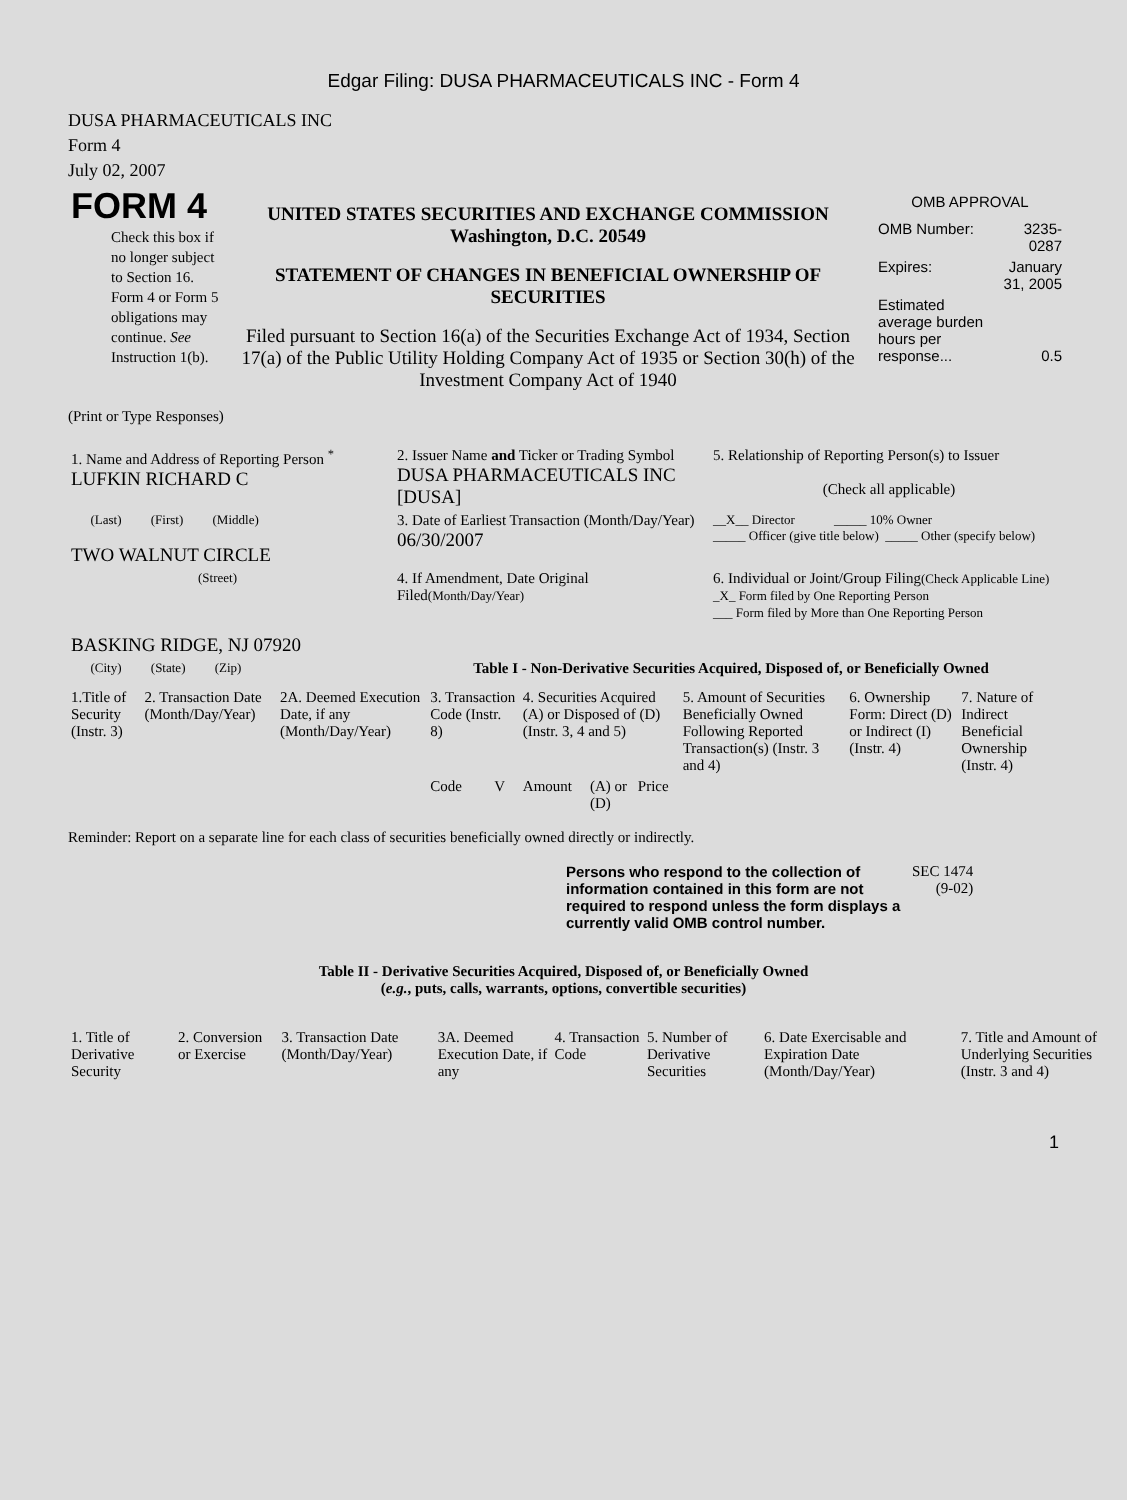Edgar Filing: DUSA PHARMACEUTICALS INC - Form 4
DUSA PHARMACEUTICALS INC
Form 4
July 02, 2007
| FORM 4 Check this box if no longer subject to Section 16. Form 4 or Form 5 obligations may continue. See Instruction 1(b). | UNITED STATES SECURITIES AND EXCHANGE COMMISSION Washington, D.C. 20549 STATEMENT OF CHANGES IN BENEFICIAL OWNERSHIP OF SECURITIES Filed pursuant to Section 16(a) of the Securities Exchange Act of 1934, Section 17(a) of the Public Utility Holding Company Act of 1935 or Section 30(h) of the Investment Company Act of 1940 | OMB APPROVAL / OMB Number: / 3235-0287 / / Expires: / January 31, 2005 / / Estimated average burden hours per response... / 0.5 / |
(Print or Type Responses)
| 1. Name and Address of Reporting Person <sup>*</sup> LUFKIN RICHARD C | 2. Issuer Name and Ticker or Trading Symbol DUSA PHARMACEUTICALS INC [DUSA] | 5. Relationship of Reporting Person(s) to Issuer (Check all applicable) |
| (Last) (First) (Middle) TWO WALNUT CIRCLE | 3. Date of Earliest Transaction (Month/Day/Year) 06/30/2007 | __X__ Director _____ 10% Owner _____ Officer (give title below) _____ Other (specify below) |
| (Street) BASKING RIDGE, NJ 07920 | 4. If Amendment, Date Original Filed (Month/Day/Year) | 6. Individual or Joint/Group Filing (Check Applicable Line) _X_ Form filed by One Reporting Person ___ Form filed by More than One Reporting Person |
| (City) (State) (Zip) | Table I - Non-Derivative Securities Acquired, Disposed of, or Beneficially Owned | |
| 1.Title of Security (Instr. 3) | 2. Transaction Date (Month/Day/Year) | 2A. Deemed Execution Date, if any (Month/Day/Year) | 3. Transaction Code (Instr. 8) | | 4. Securities Acquired (A) or Disposed of (D) (Instr. 3, 4 and 5) | | | 5. Amount of Securities Beneficially Owned Following Reported Transaction(s) (Instr. 3 and 4) | 6. Ownership Form: Direct (D) or Indirect (I) (Instr. 4) | 7. Nature of Indirect Beneficial Ownership (Instr. 4) |
| | | | Code | V | Amount | (A) or (D) | Price | | | |
Reminder: Report on a separate line for each class of securities beneficially owned directly or indirectly.
| Persons who respond to the collection of information contained in this form are not required to respond unless the form displays a currently valid OMB control number. | SEC 1474 (9-02) |
Table II - Derivative Securities Acquired, Disposed of, or Beneficially Owned
(e.g., puts, calls, warrants, options, convertible securities)
| 1. Title of Derivative Security | 2. Conversion or Exercise | 3. Transaction Date (Month/Day/Year) | 3A. Deemed Execution Date, if any | 4. Transaction Code | 5. Number of Derivative Securities | 6. Date Exercisable and Expiration Date (Month/Day/Year) | 7. Title and Amount of Underlying Securities (Instr. 3 and 4) |
1